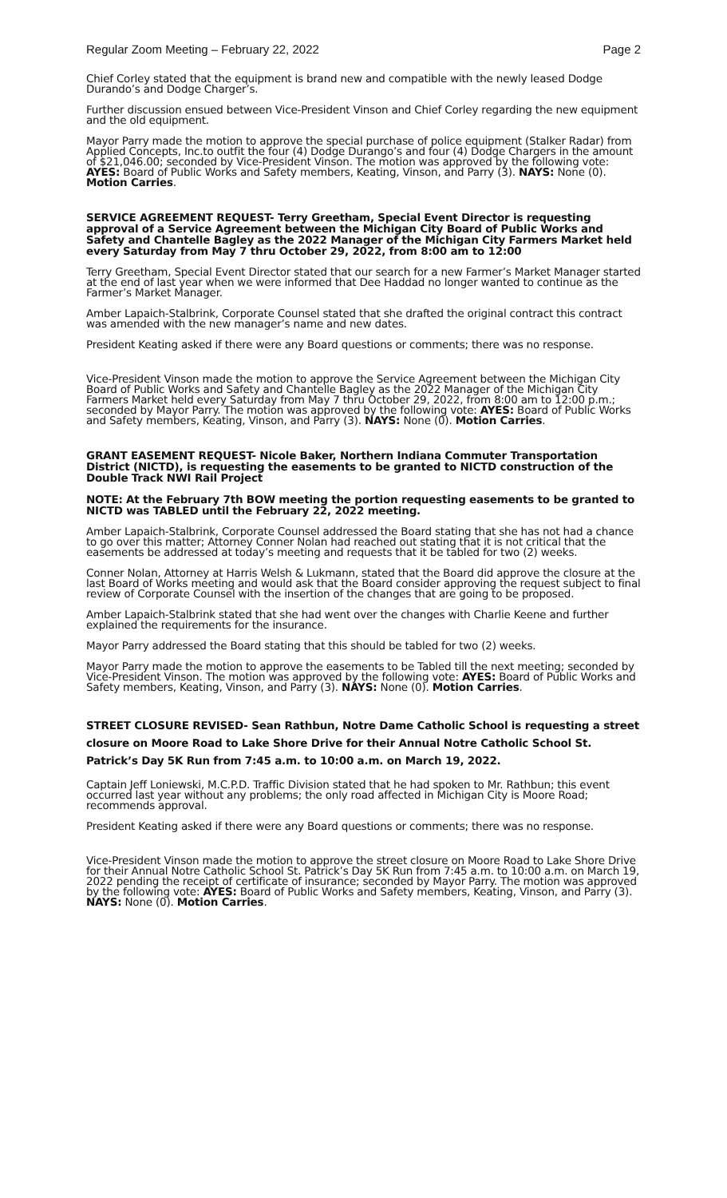Regular Zoom Meeting – February 22, 2022 Page 2
Chief Corley stated that the equipment is brand new and compatible with the newly leased Dodge Durando’s and Dodge Charger’s.
Further discussion ensued between Vice-President Vinson and Chief Corley regarding the new equipment and the old equipment.
Mayor Parry made the motion to approve the special purchase of police equipment (Stalker Radar) from Applied Concepts, Inc.to outfit the four (4) Dodge Durango’s and four (4) Dodge Chargers in the amount of $21,046.00; seconded by Vice-President Vinson. The motion was approved by the following vote: AYES: Board of Public Works and Safety members, Keating, Vinson, and Parry (3). NAYS: None (0). Motion Carries.
SERVICE AGREEMENT REQUEST- Terry Greetham, Special Event Director is requesting approval of a Service Agreement between the Michigan City Board of Public Works and Safety and Chantelle Bagley as the 2022 Manager of the Michigan City Farmers Market held every Saturday from May 7 thru October 29, 2022, from 8:00 am to 12:00
Terry Greetham, Special Event Director stated that our search for a new Farmer’s Market Manager started at the end of last year when we were informed that Dee Haddad no longer wanted to continue as the Farmer’s Market Manager.
Amber Lapaich-Stalbrink, Corporate Counsel stated that she drafted the original contract this contract was amended with the new manager’s name and new dates.
President Keating asked if there were any Board questions or comments; there was no response.
Vice-President Vinson made the motion to approve the Service Agreement between the Michigan City Board of Public Works and Safety and Chantelle Bagley as the 2022 Manager of the Michigan City Farmers Market held every Saturday from May 7 thru October 29, 2022, from 8:00 am to 12:00 p.m.; seconded by Mayor Parry. The motion was approved by the following vote: AYES: Board of Public Works and Safety members, Keating, Vinson, and Parry (3). NAYS: None (0). Motion Carries.
GRANT EASEMENT REQUEST- Nicole Baker, Northern Indiana Commuter Transportation District (NICTD), is requesting the easements to be granted to NICTD construction of the Double Track NWI Rail Project
NOTE: At the February 7th BOW meeting the portion requesting easements to be granted to NICTD was TABLED until the February 22, 2022 meeting.
Amber Lapaich-Stalbrink, Corporate Counsel addressed the Board stating that she has not had a chance to go over this matter; Attorney Conner Nolan had reached out stating that it is not critical that the easements be addressed at today’s meeting and requests that it be tabled for two (2) weeks.
Conner Nolan, Attorney at Harris Welsh & Lukmann, stated that the Board did approve the closure at the last Board of Works meeting and would ask that the Board consider approving the request subject to final review of Corporate Counsel with the insertion of the changes that are going to be proposed.
Amber Lapaich-Stalbrink stated that she had went over the changes with Charlie Keene and further explained the requirements for the insurance.
Mayor Parry addressed the Board stating that this should be tabled for two (2) weeks.
Mayor Parry made the motion to approve the easements to be Tabled till the next meeting; seconded by Vice-President Vinson. The motion was approved by the following vote: AYES: Board of Public Works and Safety members, Keating, Vinson, and Parry (3). NAYS: None (0). Motion Carries.
STREET CLOSURE REVISED- Sean Rathbun, Notre Dame Catholic School is requesting a street closure on Moore Road to Lake Shore Drive for their Annual Notre Catholic School St. Patrick’s Day 5K Run from 7:45 a.m. to 10:00 a.m. on March 19, 2022.
Captain Jeff Loniewski, M.C.P.D. Traffic Division stated that he had spoken to Mr. Rathbun; this event occurred last year without any problems; the only road affected in Michigan City is Moore Road; recommends approval.
President Keating asked if there were any Board questions or comments; there was no response.
Vice-President Vinson made the motion to approve the street closure on Moore Road to Lake Shore Drive for their Annual Notre Catholic School St. Patrick’s Day 5K Run from 7:45 a.m. to 10:00 a.m. on March 19, 2022 pending the receipt of certificate of insurance; seconded by Mayor Parry. The motion was approved by the following vote: AYES: Board of Public Works and Safety members, Keating, Vinson, and Parry (3). NAYS: None (0). Motion Carries.